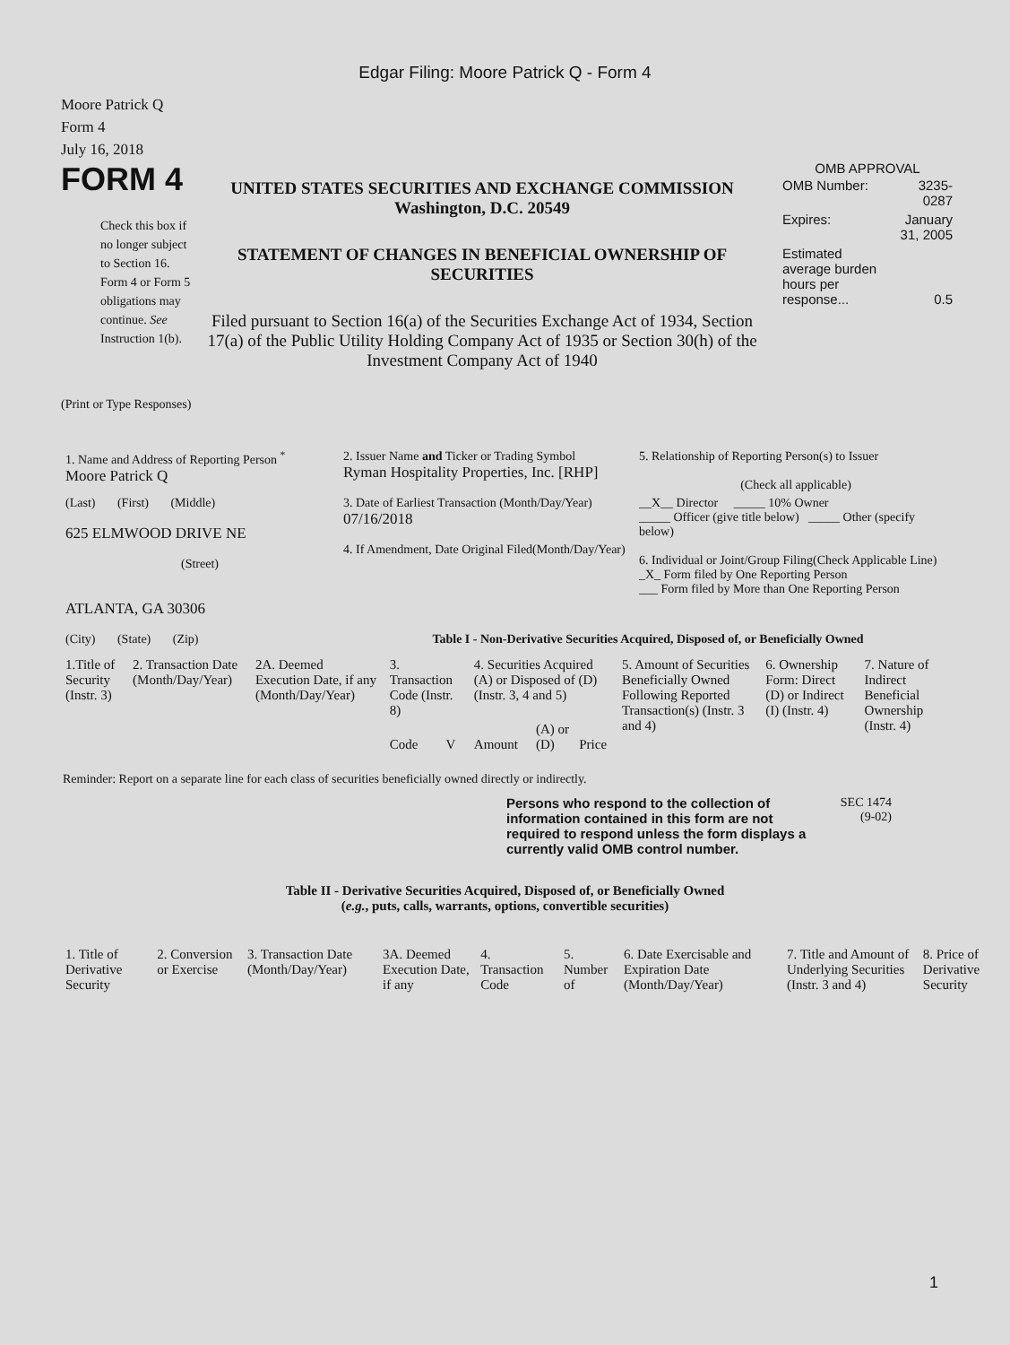Edgar Filing: Moore Patrick Q - Form 4
Moore Patrick Q
Form 4
July 16, 2018
FORM 4
Check this box if no longer subject to Section 16. Form 4 or Form 5 obligations may continue. See Instruction 1(b).
UNITED STATES SECURITIES AND EXCHANGE COMMISSION
Washington, D.C. 20549
STATEMENT OF CHANGES IN BENEFICIAL OWNERSHIP OF SECURITIES
Filed pursuant to Section 16(a) of the Securities Exchange Act of 1934, Section 17(a) of the Public Utility Holding Company Act of 1935 or Section 30(h) of the Investment Company Act of 1940
OMB APPROVAL
| OMB Number: | 3235-0287 |
| Expires: | January 31, 2005 |
| Estimated average burden hours per response... | 0.5 |
(Print or Type Responses)
| 1. Name and Address of Reporting Person <sup>*</sup> Moore Patrick Q | 2. Issuer Name and Ticker or Trading Symbol Ryman Hospitality Properties, Inc. [RHP] | 5. Relationship of Reporting Person(s) to Issuer (Check all applicable) |
| (Last) (First) (Middle) 625 ELMWOOD DRIVE NE (Street) | 3. Date of Earliest Transaction (Month/Day/Year) 07/16/2018 4. If Amendment, Date Original Filed(Month/Day/Year) | __X__ Director _____ 10% Owner _____ Officer (give title below) _____ Other (specify below) 6. Individual or Joint/Group Filing(Check Applicable Line) _X_ Form filed by One Reporting Person ___ Form filed by More than One Reporting Person |
| ATLANTA, GA 30306 (City) (State) (Zip) | Table I - Non-Derivative Securities Acquired, Disposed of, or Beneficially Owned | |
| 1.Title of Security (Instr. 3) | 2. Transaction Date (Month/Day/Year) | 2A. Deemed Execution Date, if any (Month/Day/Year) | 3. Transaction Code (Instr. 8) | | 4. Securities Acquired (A) or Disposed of (D) (Instr. 3, 4 and 5) | | | 5. Amount of Securities Beneficially Owned Following Reported Transaction(s) (Instr. 3 and 4) | 6. Ownership Form: Direct (D) or Indirect (I) (Instr. 4) | 7. Nature of Indirect Beneficial Ownership (Instr. 4) |
| | | | Code | V | Amount | (A) or (D) | Price | | | |
Reminder: Report on a separate line for each class of securities beneficially owned directly or indirectly.
Persons who respond to the collection of information contained in this form are not required to respond unless the form displays a currently valid OMB control number.
SEC 1474
(9-02)
Table II - Derivative Securities Acquired, Disposed of, or Beneficially Owned
(e.g., puts, calls, warrants, options, convertible securities)
| 1. Title of Derivative Security | 2. Conversion or Exercise | 3. Transaction Date (Month/Day/Year) | 3A. Deemed Execution Date, if any | 4. Transaction Code | 5. Number of | 6. Date Exercisable and Expiration Date (Month/Day/Year) | 7. Title and Amount of Underlying Securities (Instr. 3 and 4) | 8. Price of Derivative Security |
1